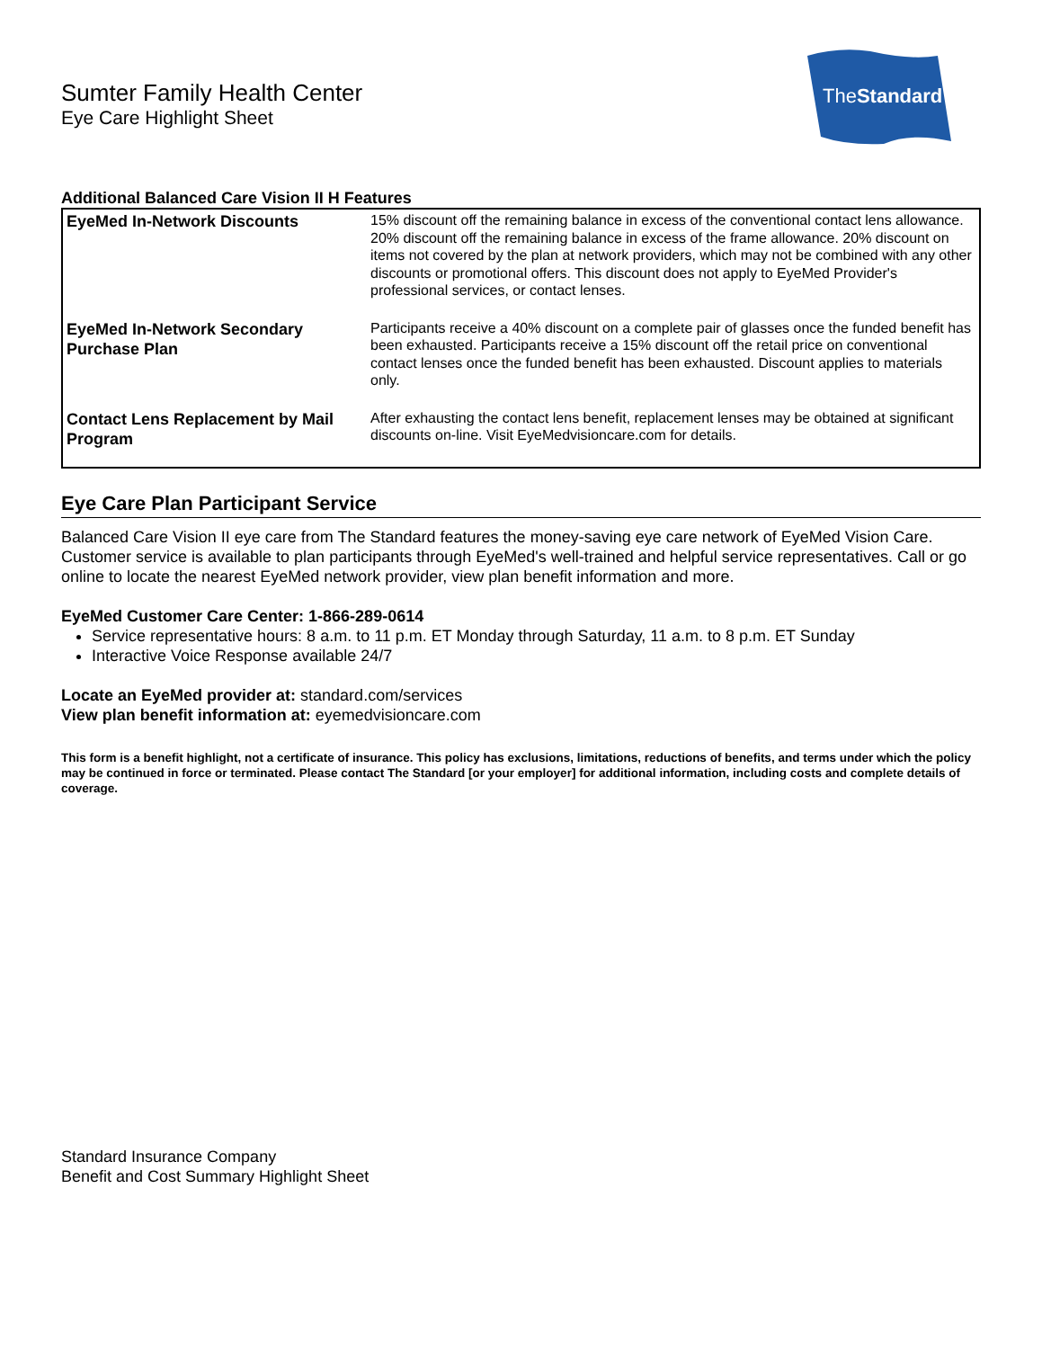Sumter Family Health Center
Eye Care Highlight Sheet
TheStandard
Additional Balanced Care Vision II H Features
| EyeMed In-Network Discounts | 15% discount off the remaining balance in excess of the conventional contact lens allowance. 20% discount off the remaining balance in excess of the frame allowance. 20% discount on items not covered by the plan at network providers, which may not be combined with any other discounts or promotional offers. This discount does not apply to EyeMed Provider's professional services, or contact lenses. |
| EyeMed In-Network Secondary Purchase Plan | Participants receive a 40% discount on a complete pair of glasses once the funded benefit has been exhausted. Participants receive a 15% discount off the retail price on conventional contact lenses once the funded benefit has been exhausted. Discount applies to materials only. |
| Contact Lens Replacement by Mail Program | After exhausting the contact lens benefit, replacement lenses may be obtained at significant discounts on-line. Visit EyeMedvisioncare.com for details. |
Eye Care Plan Participant Service
Balanced Care Vision II eye care from The Standard features the money-saving eye care network of EyeMed Vision Care. Customer service is available to plan participants through EyeMed's well-trained and helpful service representatives. Call or go online to locate the nearest EyeMed network provider, view plan benefit information and more.
EyeMed Customer Care Center: 1-866-289-0614
Service representative hours: 8 a.m. to 11 p.m. ET Monday through Saturday, 11 a.m. to 8 p.m. ET Sunday
Interactive Voice Response available 24/7
Locate an EyeMed provider at: standard.com/services
View plan benefit information at: eyemedvisioncare.com
This form is a benefit highlight, not a certificate of insurance. This policy has exclusions, limitations, reductions of benefits, and terms under which the policy may be continued in force or terminated. Please contact The Standard [or your employer] for additional information, including costs and complete details of coverage.
Standard Insurance Company
Benefit and Cost Summary Highlight Sheet